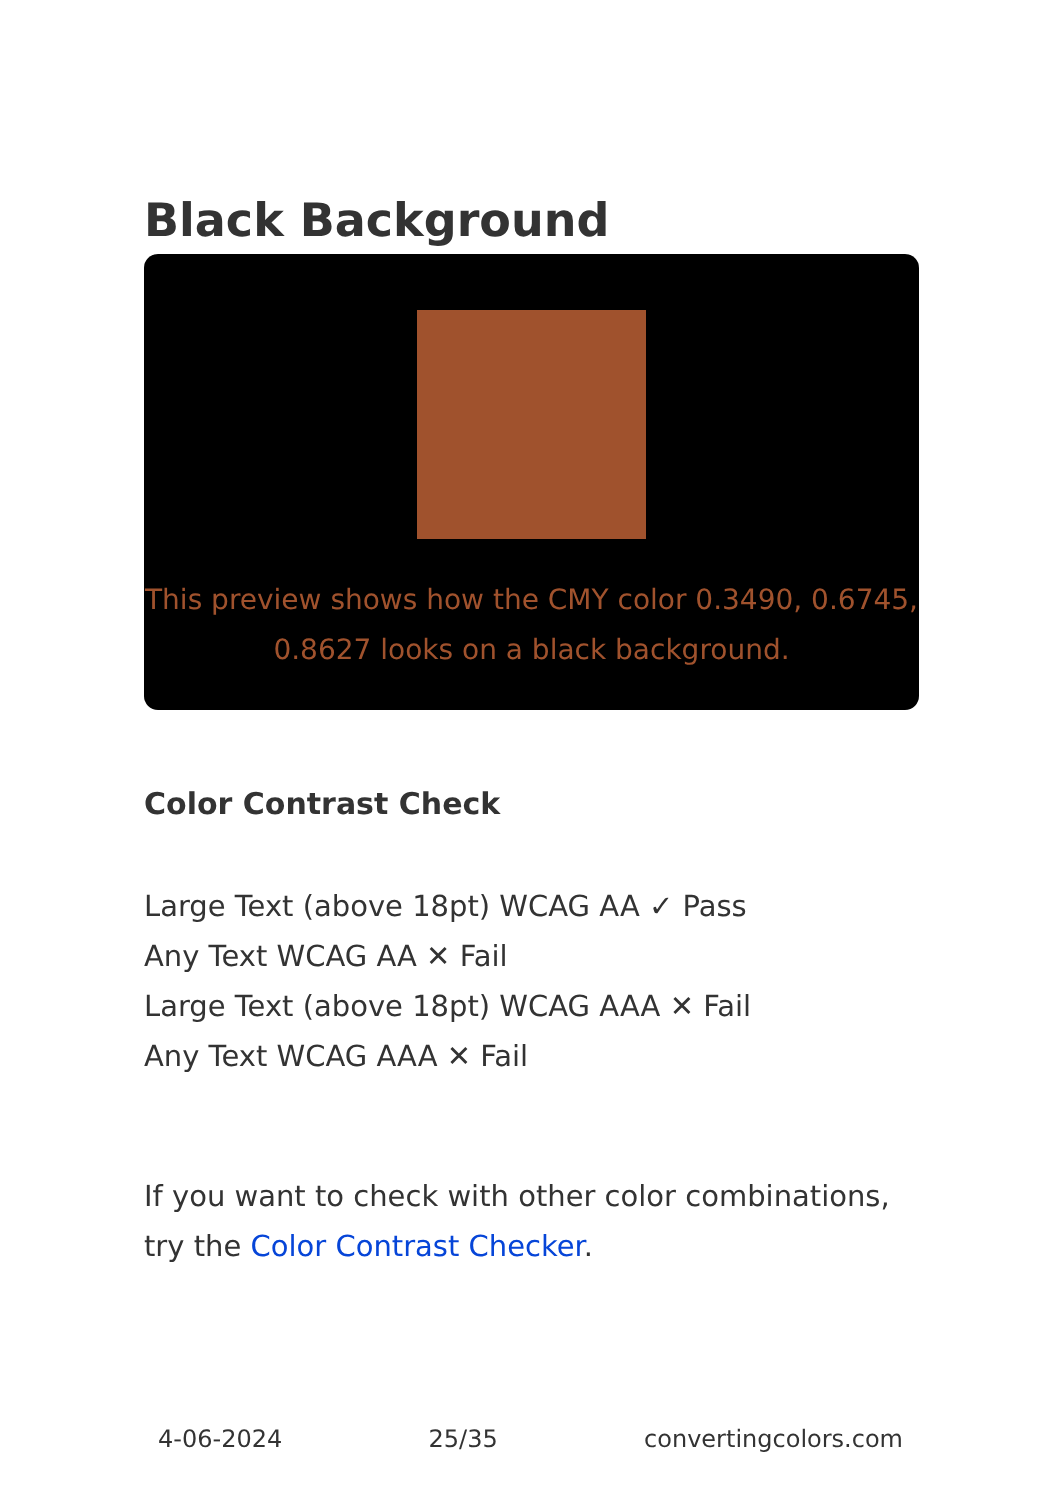Black Background
This preview shows how the CMY color 0.3490, 0.6745, 0.8627 looks on a black background.
Color Contrast Check
Large Text (above 18pt) WCAG AA ✓ Pass
Any Text WCAG AA ✕ Fail
Large Text (above 18pt) WCAG AAA ✕ Fail
Any Text WCAG AAA ✕ Fail
If you want to check with other color combinations, try the Color Contrast Checker.
4-06-2024 25/35 convertingcolors.com